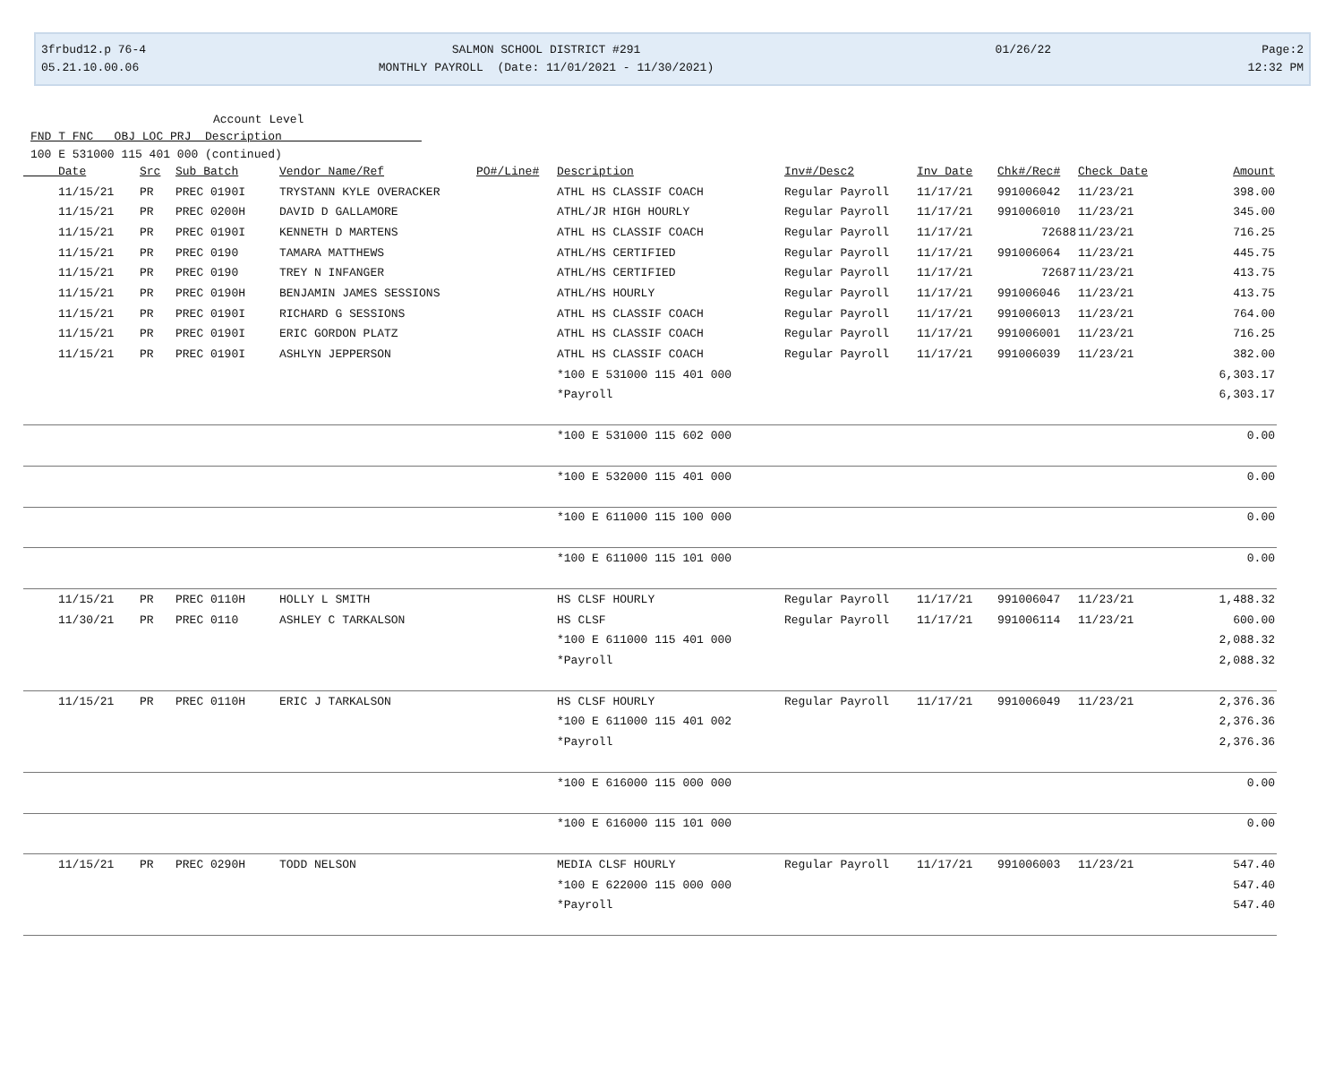3frbud12.p 76-4
05.21.10.00.06
SALMON SCHOOL DISTRICT #291
MONTHLY PAYROLL (Date: 11/01/2021 - 11/30/2021)
01/26/22
Page:2
12:32 PM
Account Level
FND T FNC OBJ LOC PRJ Description
100 E 531000 115 401 000 (continued)
| Date | Src | Sub Batch | Vendor Name/Ref | PO#/Line# | Description | Inv#/Desc2 | Inv Date | Chk#/Rec# | Check Date | Amount |
| --- | --- | --- | --- | --- | --- | --- | --- | --- | --- | --- |
| 11/15/21 | PR | PREC 0190I | TRYSTANN KYLE OVERACKER | | ATHL HS CLASSIF COACH | Regular Payroll | 11/17/21 | 991006042 | 11/23/21 | 398.00 |
| 11/15/21 | PR | PREC 0200H | DAVID D GALLAMORE | | ATHL/JR HIGH HOURLY | Regular Payroll | 11/17/21 | 991006010 | 11/23/21 | 345.00 |
| 11/15/21 | PR | PREC 0190I | KENNETH D MARTENS | | ATHL HS CLASSIF COACH | Regular Payroll | 11/17/21 | 72688 | 11/23/21 | 716.25 |
| 11/15/21 | PR | PREC 0190 | TAMARA MATTHEWS | | ATHL/HS CERTIFIED | Regular Payroll | 11/17/21 | 991006064 | 11/23/21 | 445.75 |
| 11/15/21 | PR | PREC 0190 | TREY N INFANGER | | ATHL/HS CERTIFIED | Regular Payroll | 11/17/21 | 72687 | 11/23/21 | 413.75 |
| 11/15/21 | PR | PREC 0190H | BENJAMIN JAMES SESSIONS | | ATHL/HS HOURLY | Regular Payroll | 11/17/21 | 991006046 | 11/23/21 | 413.75 |
| 11/15/21 | PR | PREC 0190I | RICHARD G SESSIONS | | ATHL HS CLASSIF COACH | Regular Payroll | 11/17/21 | 991006013 | 11/23/21 | 764.00 |
| 11/15/21 | PR | PREC 0190I | ERIC GORDON PLATZ | | ATHL HS CLASSIF COACH | Regular Payroll | 11/17/21 | 991006001 | 11/23/21 | 716.25 |
| 11/15/21 | PR | PREC 0190I | ASHLYN JEPPERSON | | ATHL HS CLASSIF COACH | Regular Payroll | 11/17/21 | 991006039 | 11/23/21 | 382.00 |
| | | | | | *100 E 531000 115 401 000 | | | | | 6,303.17 |
| | | | | | *Payroll | | | | | 6,303.17 |
| | | | | | *100 E 531000 115 602 000 | | | | | 0.00 |
| | | | | | *100 E 532000 115 401 000 | | | | | 0.00 |
| | | | | | *100 E 611000 115 100 000 | | | | | 0.00 |
| | | | | | *100 E 611000 115 101 000 | | | | | 0.00 |
| 11/15/21 | PR | PREC 0110H | HOLLY L SMITH | | HS CLSF HOURLY | Regular Payroll | 11/17/21 | 991006047 | 11/23/21 | 1,488.32 |
| 11/30/21 | PR | PREC 0110 | ASHLEY C TARKALSON | | HS CLSF | Regular Payroll | 11/17/21 | 991006114 | 11/23/21 | 600.00 |
| | | | | | *100 E 611000 115 401 000 | | | | | 2,088.32 |
| | | | | | *Payroll | | | | | 2,088.32 |
| 11/15/21 | PR | PREC 0110H | ERIC J TARKALSON | | HS CLSF HOURLY | Regular Payroll | 11/17/21 | 991006049 | 11/23/21 | 2,376.36 |
| | | | | | *100 E 611000 115 401 002 | | | | | 2,376.36 |
| | | | | | *Payroll | | | | | 2,376.36 |
| | | | | | *100 E 616000 115 000 000 | | | | | 0.00 |
| | | | | | *100 E 616000 115 101 000 | | | | | 0.00 |
| 11/15/21 | PR | PREC 0290H | TODD NELSON | | MEDIA CLSF HOURLY | Regular Payroll | 11/17/21 | 991006003 | 11/23/21 | 547.40 |
| | | | | | *100 E 622000 115 000 000 | | | | | 547.40 |
| | | | | | *Payroll | | | | | 547.40 |